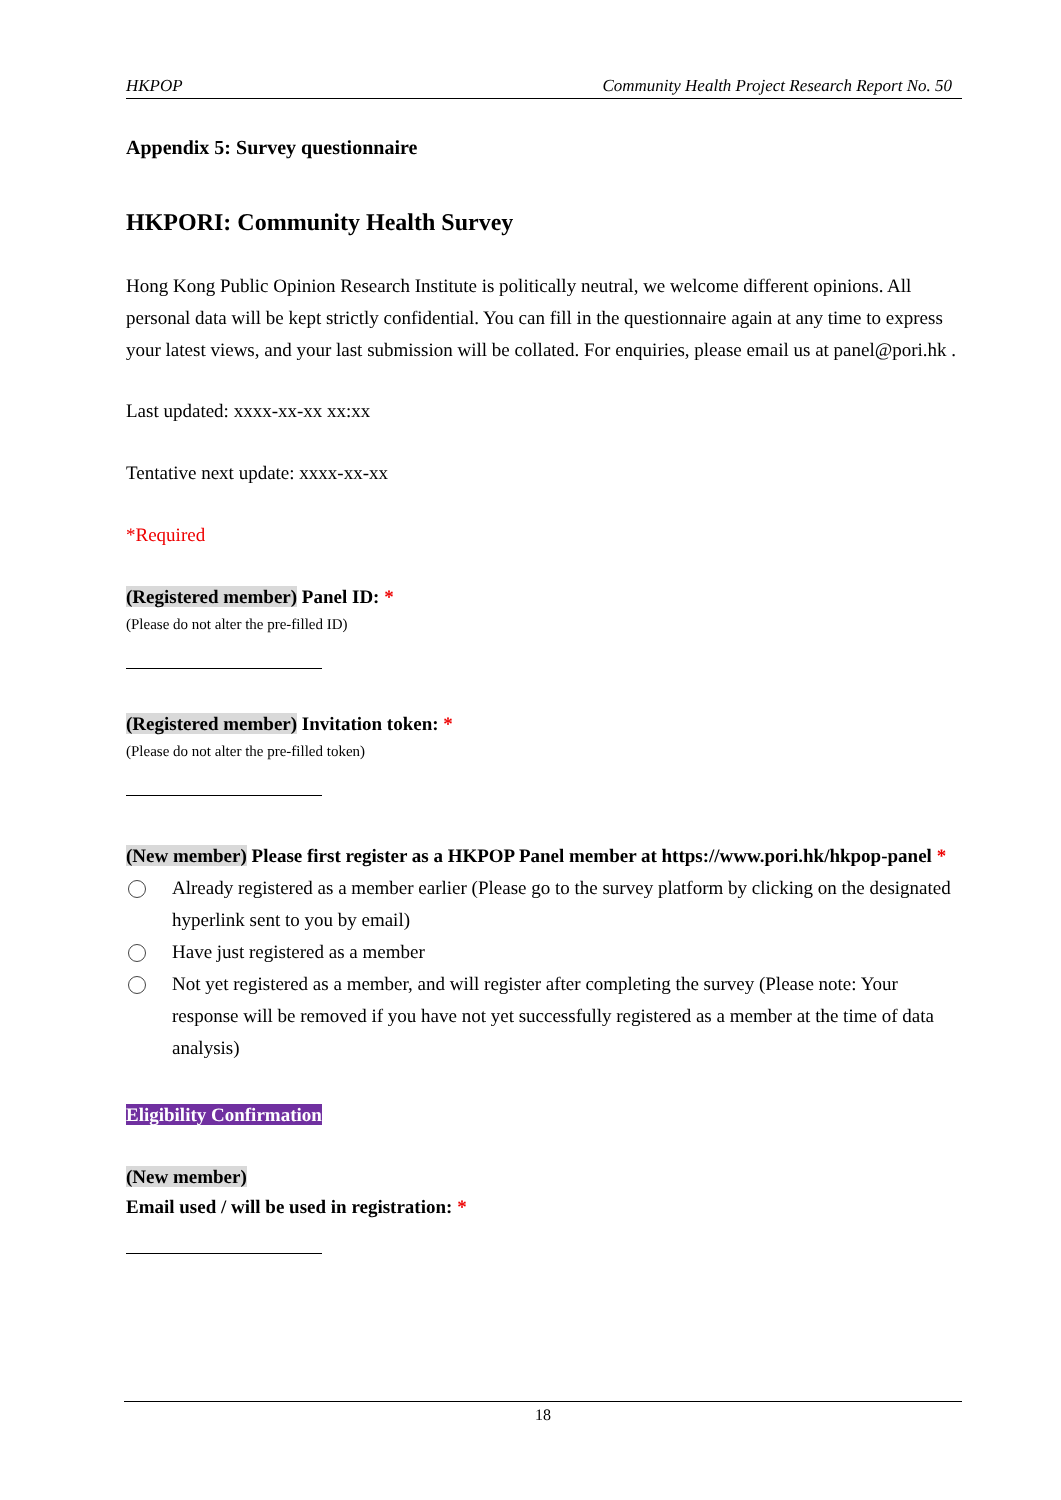HKPOP Community Health Project Research Report No. 50
Appendix 5: Survey questionnaire
HKPORI: Community Health Survey
Hong Kong Public Opinion Research Institute is politically neutral, we welcome different opinions. All personal data will be kept strictly confidential. You can fill in the questionnaire again at any time to express your latest views, and your last submission will be collated. For enquiries, please email us at panel@pori.hk .
Last updated: xxxx-xx-xx xx:xx
Tentative next update: xxxx-xx-xx
*Required
(Registered member) Panel ID: *
(Please do not alter the pre-filled ID)
(Registered member) Invitation token: *
(Please do not alter the pre-filled token)
(New member) Please first register as a HKPOP Panel member at https://www.pori.hk/hkpop-panel *
Already registered as a member earlier (Please go to the survey platform by clicking on the designated hyperlink sent to you by email)
Have just registered as a member
Not yet registered as a member, and will register after completing the survey (Please note: Your response will be removed if you have not yet successfully registered as a member at the time of data analysis)
Eligibility Confirmation
(New member)
Email used / will be used in registration: *
18